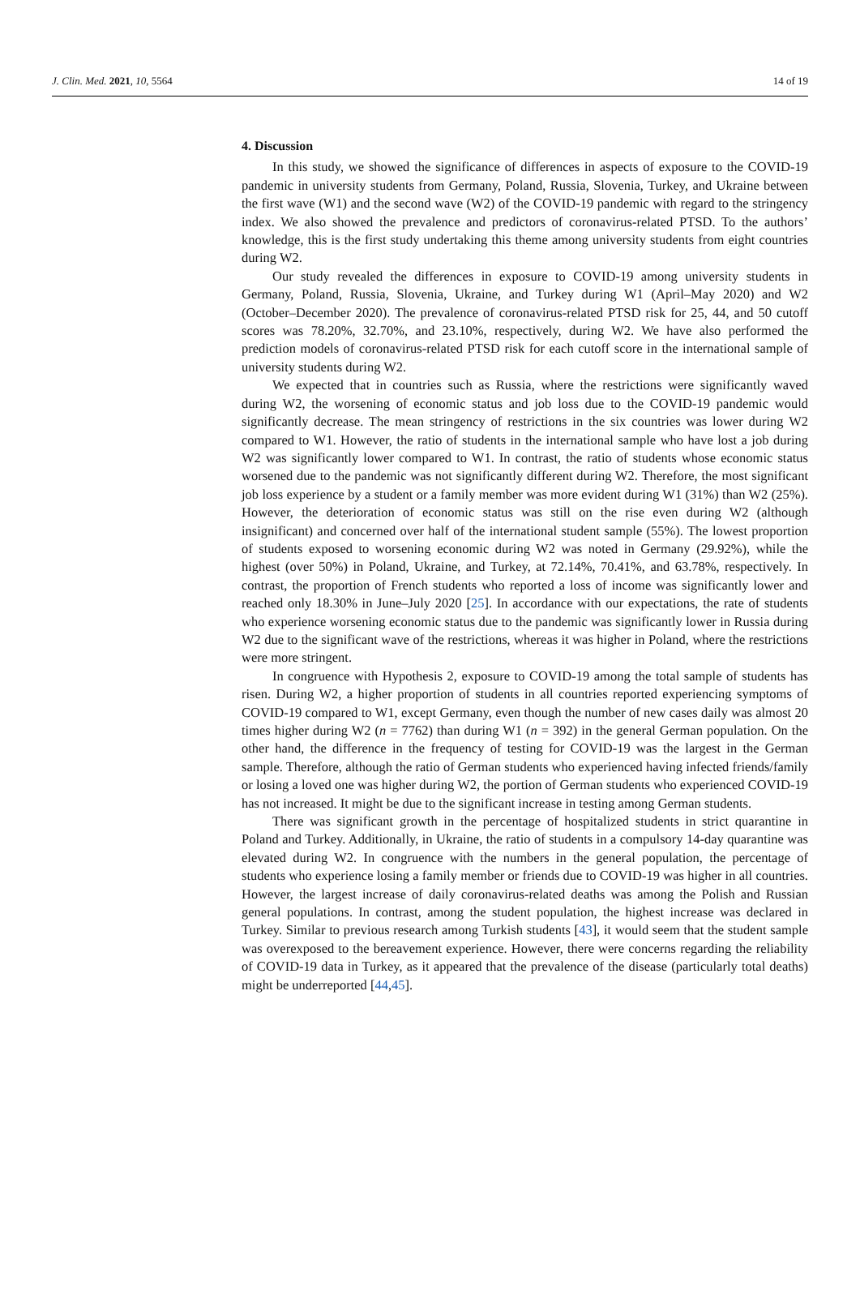J. Clin. Med. 2021, 10, 5564 14 of 19
4. Discussion
In this study, we showed the significance of differences in aspects of exposure to the COVID-19 pandemic in university students from Germany, Poland, Russia, Slovenia, Turkey, and Ukraine between the first wave (W1) and the second wave (W2) of the COVID-19 pandemic with regard to the stringency index. We also showed the prevalence and predictors of coronavirus-related PTSD. To the authors’ knowledge, this is the first study undertaking this theme among university students from eight countries during W2.
Our study revealed the differences in exposure to COVID-19 among university students in Germany, Poland, Russia, Slovenia, Ukraine, and Turkey during W1 (April–May 2020) and W2 (October–December 2020). The prevalence of coronavirus-related PTSD risk for 25, 44, and 50 cutoff scores was 78.20%, 32.70%, and 23.10%, respectively, during W2. We have also performed the prediction models of coronavirus-related PTSD risk for each cutoff score in the international sample of university students during W2.
We expected that in countries such as Russia, where the restrictions were significantly waved during W2, the worsening of economic status and job loss due to the COVID-19 pandemic would significantly decrease. The mean stringency of restrictions in the six countries was lower during W2 compared to W1. However, the ratio of students in the international sample who have lost a job during W2 was significantly lower compared to W1. In contrast, the ratio of students whose economic status worsened due to the pandemic was not significantly different during W2. Therefore, the most significant job loss experience by a student or a family member was more evident during W1 (31%) than W2 (25%). However, the deterioration of economic status was still on the rise even during W2 (although insignificant) and concerned over half of the international student sample (55%). The lowest proportion of students exposed to worsening economic during W2 was noted in Germany (29.92%), while the highest (over 50%) in Poland, Ukraine, and Turkey, at 72.14%, 70.41%, and 63.78%, respectively. In contrast, the proportion of French students who reported a loss of income was significantly lower and reached only 18.30% in June–July 2020 [25]. In accordance with our expectations, the rate of students who experience worsening economic status due to the pandemic was significantly lower in Russia during W2 due to the significant wave of the restrictions, whereas it was higher in Poland, where the restrictions were more stringent.
In congruence with Hypothesis 2, exposure to COVID-19 among the total sample of students has risen. During W2, a higher proportion of students in all countries reported experiencing symptoms of COVID-19 compared to W1, except Germany, even though the number of new cases daily was almost 20 times higher during W2 (n = 7762) than during W1 (n = 392) in the general German population. On the other hand, the difference in the frequency of testing for COVID-19 was the largest in the German sample. Therefore, although the ratio of German students who experienced having infected friends/family or losing a loved one was higher during W2, the portion of German students who experienced COVID-19 has not increased. It might be due to the significant increase in testing among German students.
There was significant growth in the percentage of hospitalized students in strict quarantine in Poland and Turkey. Additionally, in Ukraine, the ratio of students in a compulsory 14-day quarantine was elevated during W2. In congruence with the numbers in the general population, the percentage of students who experience losing a family member or friends due to COVID-19 was higher in all countries. However, the largest increase of daily coronavirus-related deaths was among the Polish and Russian general populations. In contrast, among the student population, the highest increase was declared in Turkey. Similar to previous research among Turkish students [43], it would seem that the student sample was overexposed to the bereavement experience. However, there were concerns regarding the reliability of COVID-19 data in Turkey, as it appeared that the prevalence of the disease (particularly total deaths) might be underreported [44,45].